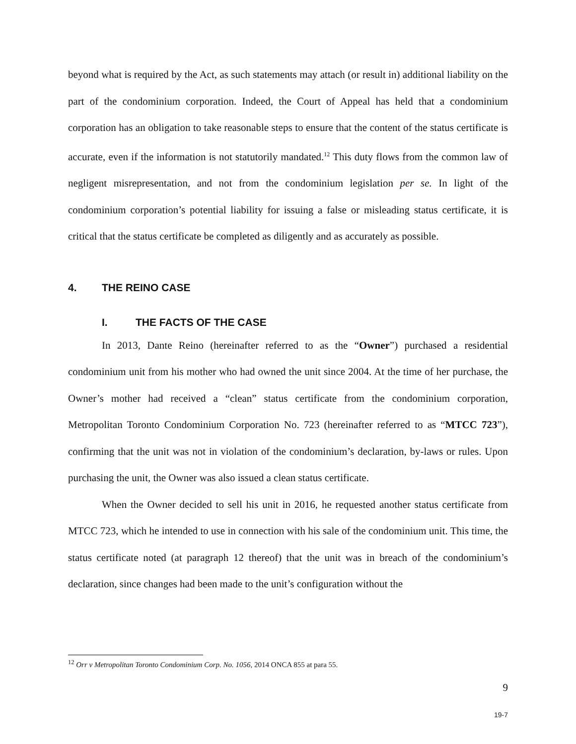beyond what is required by the Act, as such statements may attach (or result in) additional liability on the part of the condominium corporation. Indeed, the Court of Appeal has held that a condominium corporation has an obligation to take reasonable steps to ensure that the content of the status certificate is accurate, even if the information is not statutorily mandated.<sup>12</sup> This duty flows from the common law of negligent misrepresentation, and not from the condominium legislation per se. In light of the condominium corporation’s potential liability for issuing a false or misleading status certificate, it is critical that the status certificate be completed as diligently and as accurately as possible.
4. THE REINO CASE
I. THE FACTS OF THE CASE
In 2013, Dante Reino (hereinafter referred to as the “Owner”) purchased a residential condominium unit from his mother who had owned the unit since 2004. At the time of her purchase, the Owner’s mother had received a “clean” status certificate from the condominium corporation, Metropolitan Toronto Condominium Corporation No. 723 (hereinafter referred to as “MTCC 723”), confirming that the unit was not in violation of the condominium’s declaration, by-laws or rules. Upon purchasing the unit, the Owner was also issued a clean status certificate.
When the Owner decided to sell his unit in 2016, he requested another status certificate from MTCC 723, which he intended to use in connection with his sale of the condominium unit. This time, the status certificate noted (at paragraph 12 thereof) that the unit was in breach of the condominium’s declaration, since changes had been made to the unit’s configuration without the
<sup>12</sup> Orr v Metropolitan Toronto Condominium Corp. No. 1056, 2014 ONCA 855 at para 55.
9
19-7